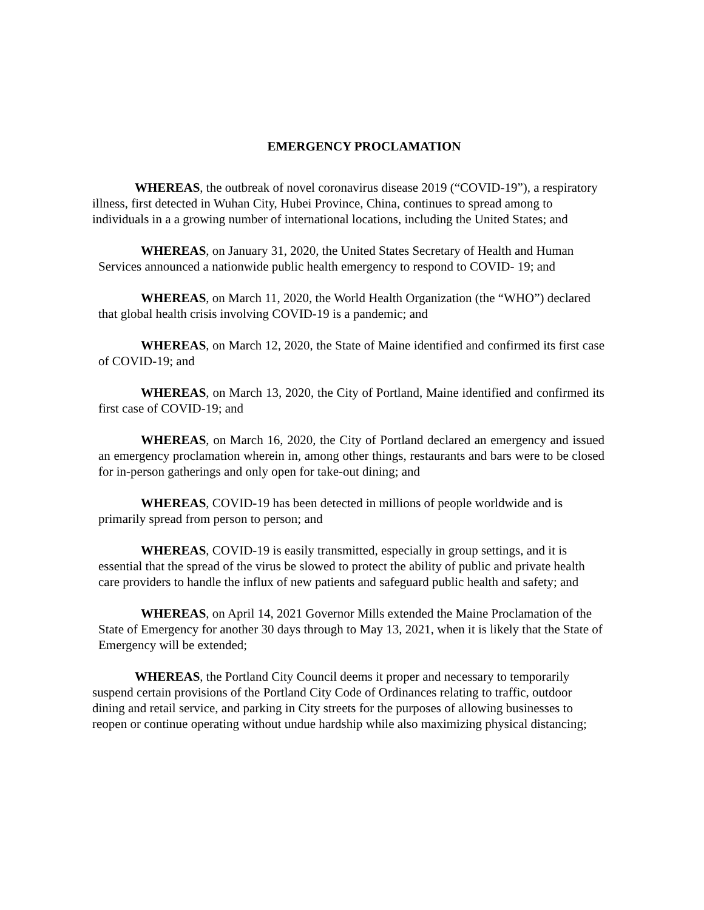EMERGENCY PROCLAMATION
WHEREAS, the outbreak of novel coronavirus disease 2019 (“COVID-19”), a respiratory illness, first detected in Wuhan City, Hubei Province, China, continues to spread among to individuals in a a growing number of international locations, including the United States; and
WHEREAS, on January 31, 2020, the United States Secretary of Health and Human Services announced a nationwide public health emergency to respond to COVID- 19; and
WHEREAS, on March 11, 2020, the World Health Organization (the “WHO”) declared that global health crisis involving COVID-19 is a pandemic; and
WHEREAS, on March 12, 2020, the State of Maine identified and confirmed its first case of COVID-19; and
WHEREAS, on March 13, 2020, the City of Portland, Maine identified and confirmed its first case of COVID-19; and
WHEREAS, on March 16, 2020, the City of Portland declared an emergency and issued an emergency proclamation wherein in, among other things, restaurants and bars were to be closed for in-person gatherings and only open for take-out dining; and
WHEREAS, COVID-19 has been detected in millions of people worldwide and is primarily spread from person to person; and
WHEREAS, COVID-19 is easily transmitted, especially in group settings, and it is essential that the spread of the virus be slowed to protect the ability of public and private health care providers to handle the influx of new patients and safeguard public health and safety; and
WHEREAS, on April 14, 2021 Governor Mills extended the Maine Proclamation of the State of Emergency for another 30 days through to May 13, 2021, when it is likely that the State of Emergency will be extended;
WHEREAS, the Portland City Council deems it proper and necessary to temporarily suspend certain provisions of the Portland City Code of Ordinances relating to traffic, outdoor dining and retail service, and parking in City streets for the purposes of allowing businesses to reopen or continue operating without undue hardship while also maximizing physical distancing;